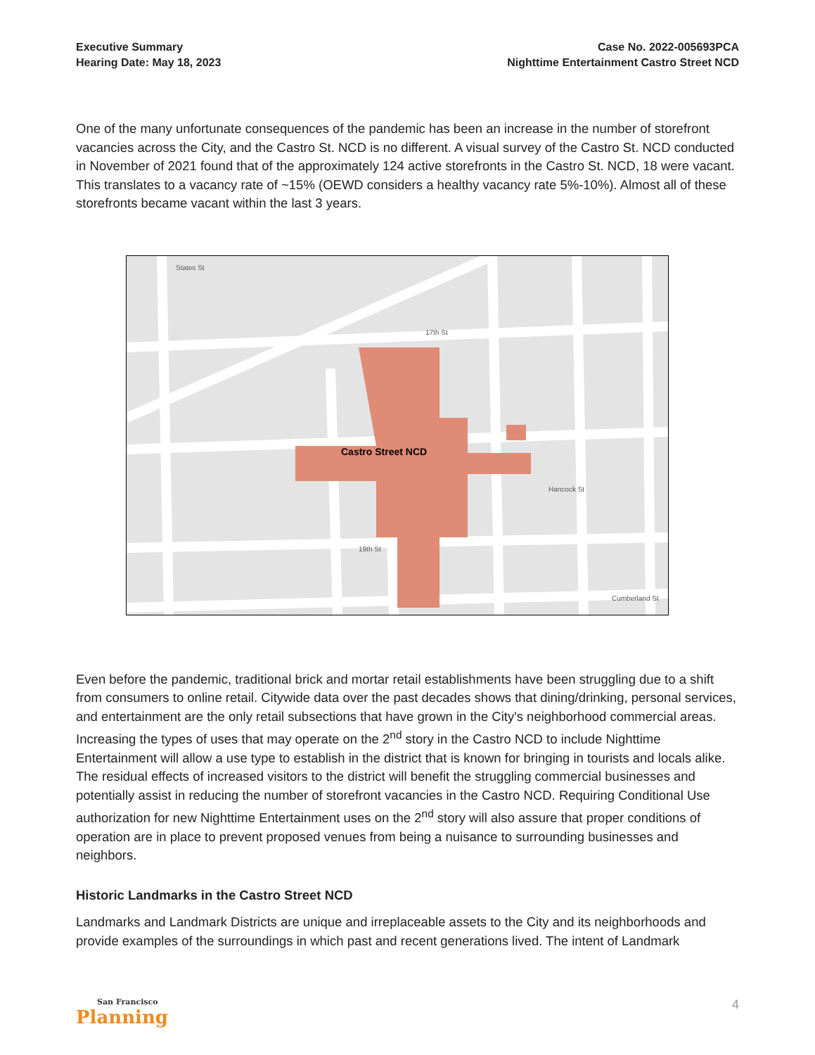Executive Summary
Hearing Date: May 18, 2023
Case No. 2022-005693PCA
Nighttime Entertainment Castro Street NCD
One of the many unfortunate consequences of the pandemic has been an increase in the number of storefront vacancies across the City, and the Castro St. NCD is no different. A visual survey of the Castro St. NCD conducted in November of 2021 found that of the approximately 124 active storefronts in the Castro St. NCD, 18 were vacant. This translates to a vacancy rate of ~15% (OEWD considers a healthy vacancy rate 5%-10%). Almost all of these storefronts became vacant within the last 3 years.
Castro Street NCD
States St
17th St
19th St
Hancock St
Cumberland St
Even before the pandemic, traditional brick and mortar retail establishments have been struggling due to a shift from consumers to online retail. Citywide data over the past decades shows that dining/drinking, personal services, and entertainment are the only retail subsections that have grown in the City's neighborhood commercial areas. Increasing the types of uses that may operate on the 2<sup>nd</sup> story in the Castro NCD to include Nighttime Entertainment will allow a use type to establish in the district that is known for bringing in tourists and locals alike. The residual effects of increased visitors to the district will benefit the struggling commercial businesses and potentially assist in reducing the number of storefront vacancies in the Castro NCD. Requiring Conditional Use authorization for new Nighttime Entertainment uses on the 2<sup>nd</sup> story will also assure that proper conditions of operation are in place to prevent proposed venues from being a nuisance to surrounding businesses and neighbors.
Historic Landmarks in the Castro Street NCD
Landmarks and Landmark Districts are unique and irreplaceable assets to the City and its neighborhoods and provide examples of the surroundings in which past and recent generations lived. The intent of Landmark
San Francisco
Planning
4